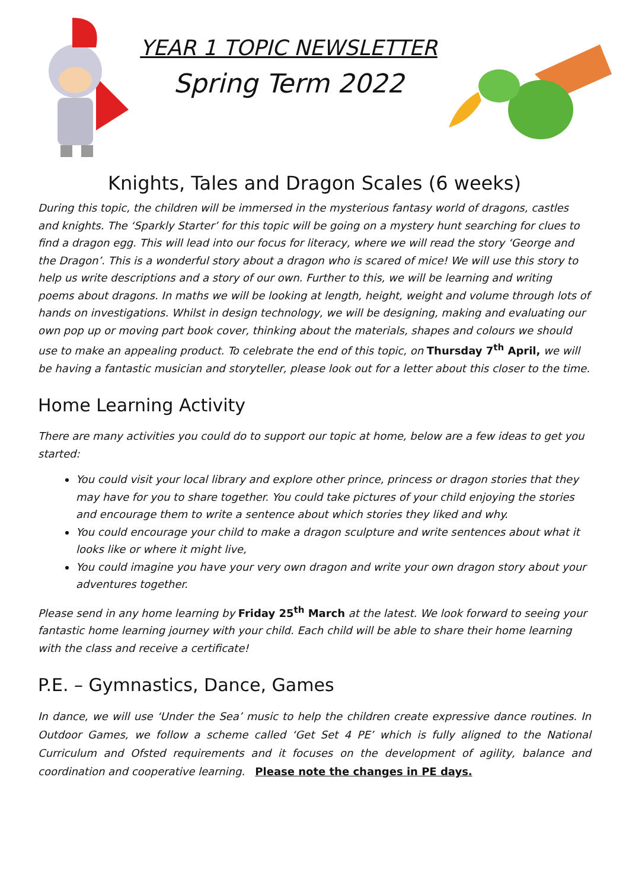YEAR 1 TOPIC NEWSLETTER
Spring Term 2022
Knights, Tales and Dragon Scales (6 weeks)
During this topic, the children will be immersed in the mysterious fantasy world of dragons, castles and knights. The ‘Sparkly Starter’ for this topic will be going on a mystery hunt searching for clues to find a dragon egg. This will lead into our focus for literacy, where we will read the story ‘George and the Dragon’. This is a wonderful story about a dragon who is scared of mice! We will use this story to help us write descriptions and a story of our own. Further to this, we will be learning and writing poems about dragons. In maths we will be looking at length, height, weight and volume through lots of hands on investigations. Whilst in design technology, we will be designing, making and evaluating our own pop up or moving part book cover, thinking about the materials, shapes and colours we should use to make an appealing product. To celebrate the end of this topic, on Thursday 7<sup>th</sup> April, we will be having a fantastic musician and storyteller, please look out for a letter about this closer to the time.
Home Learning Activity
There are many activities you could do to support our topic at home, below are a few ideas to get you started:
You could visit your local library and explore other prince, princess or dragon stories that they may have for you to share together. You could take pictures of your child enjoying the stories and encourage them to write a sentence about which stories they liked and why.
You could encourage your child to make a dragon sculpture and write sentences about what it looks like or where it might live,
You could imagine you have your very own dragon and write your own dragon story about your adventures together.
Please send in any home learning by Friday 25<sup>th</sup> March at the latest. We look forward to seeing your fantastic home learning journey with your child. Each child will be able to share their home learning with the class and receive a certificate!
P.E. – Gymnastics, Dance, Games
In dance, we will use ‘Under the Sea’ music to help the children create expressive dance routines. In Outdoor Games, we follow a scheme called ‘Get Set 4 PE’ which is fully aligned to the National Curriculum and Ofsted requirements and it focuses on the development of agility, balance and coordination and cooperative learning. Please note the changes in PE days.